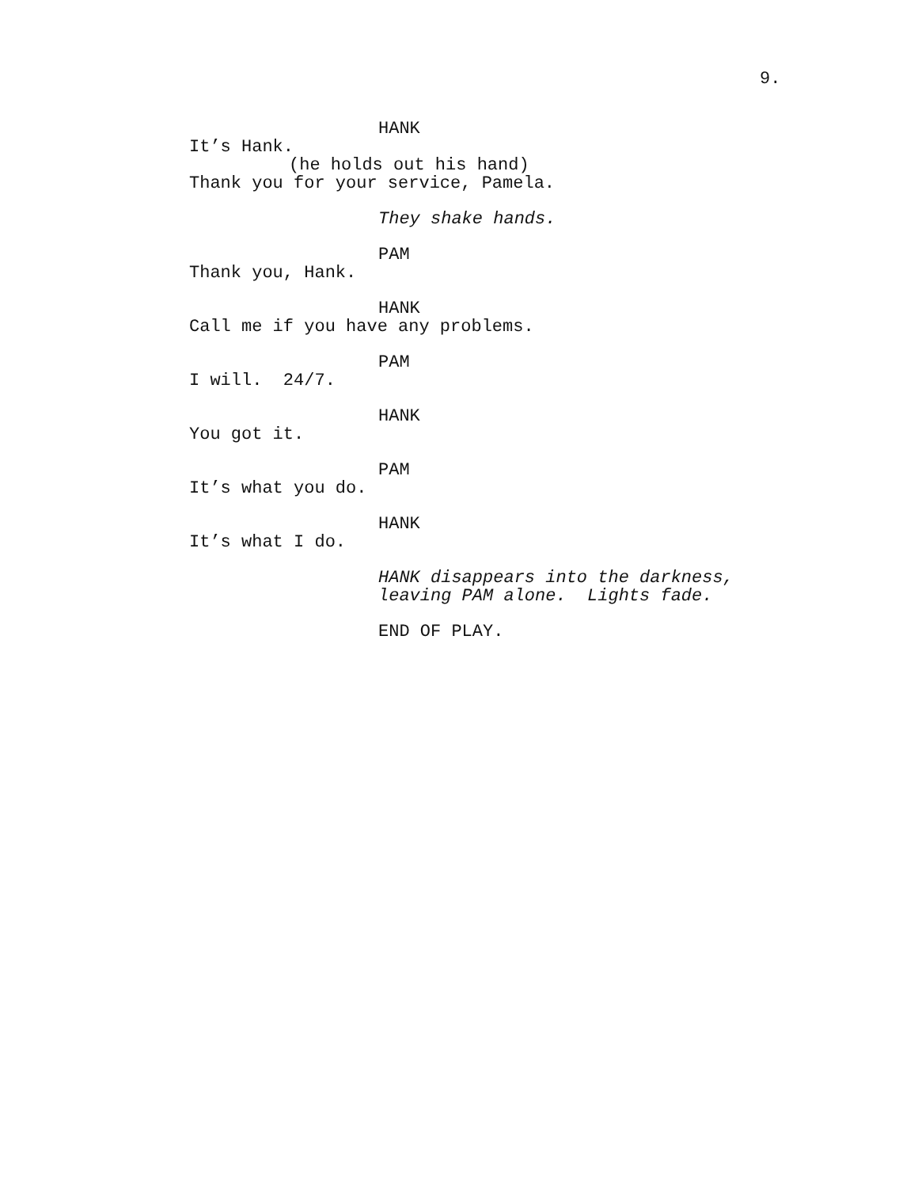9.
HANK
It’s Hank.
(he holds out his hand)
Thank you for your service, Pamela.
They shake hands.
PAM
Thank you, Hank.
HANK
Call me if you have any problems.
PAM
I will. 24/7.
HANK
You got it.
PAM
It’s what you do.
HANK
It’s what I do.
HANK disappears into the darkness,
leaving PAM alone. Lights fade.
END OF PLAY.